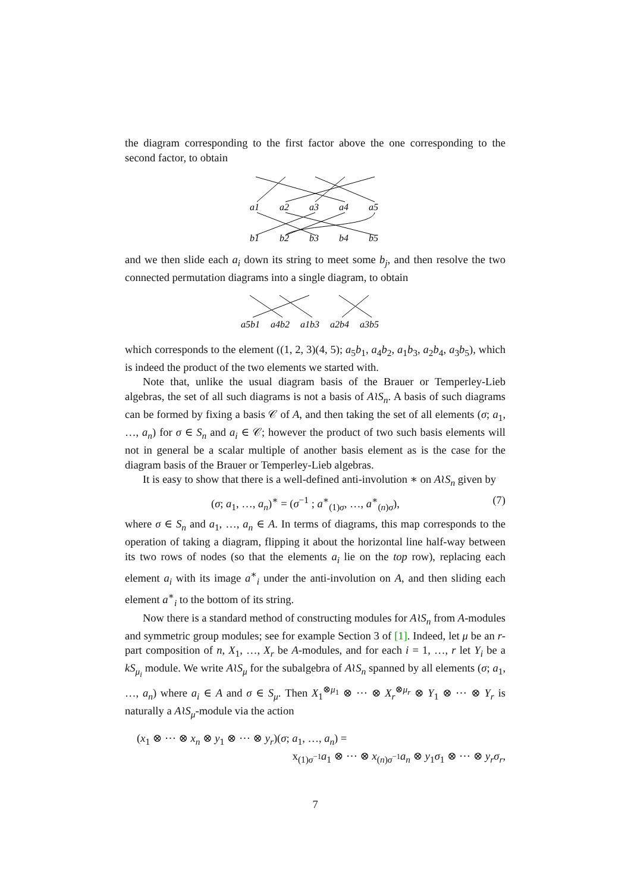the diagram corresponding to the first factor above the one corresponding to the second factor, to obtain
a1
a2
a3
a4
a5
b1
b2
b3
b4
b5
and we then slide each a<sub>i</sub> down its string to meet some b<sub>j</sub>, and then resolve the two connected permutation diagrams into a single diagram, to obtain
a5b1
a4b2
a1b3
a2b4
a3b5
which corresponds to the element ((1, 2, 3)(4, 5); a<sub>5</sub>b<sub>1</sub>, a<sub>4</sub>b<sub>2</sub>, a<sub>1</sub>b<sub>3</sub>, a<sub>2</sub>b<sub>4</sub>, a<sub>3</sub>b<sub>5</sub>), which is indeed the product of the two elements we started with.
Note that, unlike the usual diagram basis of the Brauer or Temperley-Lieb algebras, the set of all such diagrams is not a basis of A≀S<sub>n</sub>. A basis of such diagrams can be formed by fixing a basis 𝒞 of A, and then taking the set of all elements (σ; a<sub>1</sub>, …, a<sub>n</sub>) for σ ∈ S<sub>n</sub> and a<sub>i</sub> ∈ 𝒞; however the product of two such basis elements will not in general be a scalar multiple of another basis element as is the case for the diagram basis of the Brauer or Temperley-Lieb algebras.
It is easy to show that there is a well-defined anti-involution ∗ on A≀S<sub>n</sub> given by
(σ; a<sub>1</sub>, …, a<sub>n</sub>)<sup>∗</sup> = (σ<sup>−1</sup> ; a<sup>∗</sup><sub>(1)σ</sub>, …, a<sup>∗</sup><sub>(n)σ</sub>), (7)
where σ ∈ S<sub>n</sub> and a<sub>1</sub>, …, a<sub>n</sub> ∈ A. In terms of diagrams, this map corresponds to the operation of taking a diagram, flipping it about the horizontal line half-way between its two rows of nodes (so that the elements a<sub>i</sub> lie on the top row), replacing each element a<sub>i</sub> with its image a<sup>∗</sup><sub>i</sub> under the anti-involution on A, and then sliding each element a<sup>∗</sup><sub>i</sub> to the bottom of its string.
Now there is a standard method of constructing modules for A≀S<sub>n</sub> from A-modules and symmetric group modules; see for example Section 3 of [1]. Indeed, let μ be an r-part composition of n, X<sub>1</sub>, …, X<sub>r</sub> be A-modules, and for each i = 1, …, r let Y<sub>i</sub> be a kS<sub>μ<sub>i</sub></sub> module. We write A≀S<sub>μ</sub> for the subalgebra of A≀S<sub>n</sub> spanned by all elements (σ; a<sub>1</sub>, …, a<sub>n</sub>) where a<sub>i</sub> ∈ A and σ ∈ S<sub>μ</sub>. Then X<sub>1</sub><sup>⊗μ<sub>1</sub></sup> ⊗ ⋯ ⊗ X<sub>r</sub><sup>⊗μ<sub>r</sub></sup> ⊗ Y<sub>1</sub> ⊗ ⋯ ⊗ Y<sub>r</sub> is naturally a A≀S<sub>μ</sub>-module via the action
(x<sub>1</sub> ⊗ ⋯ ⊗ x<sub>n</sub> ⊗ y<sub>1</sub> ⊗ ⋯ ⊗ y<sub>r</sub>)(σ; a<sub>1</sub>, …, a<sub>n</sub>) =
x<sub>(1)σ<sup>−1</sup></sub>a<sub>1</sub> ⊗ ⋯ ⊗ x<sub>(n)σ<sup>−1</sup></sub>a<sub>n</sub> ⊗ y<sub>1</sub>σ<sub>1</sub> ⊗ ⋯ ⊗ y<sub>r</sub>σ<sub>r</sub>,
7